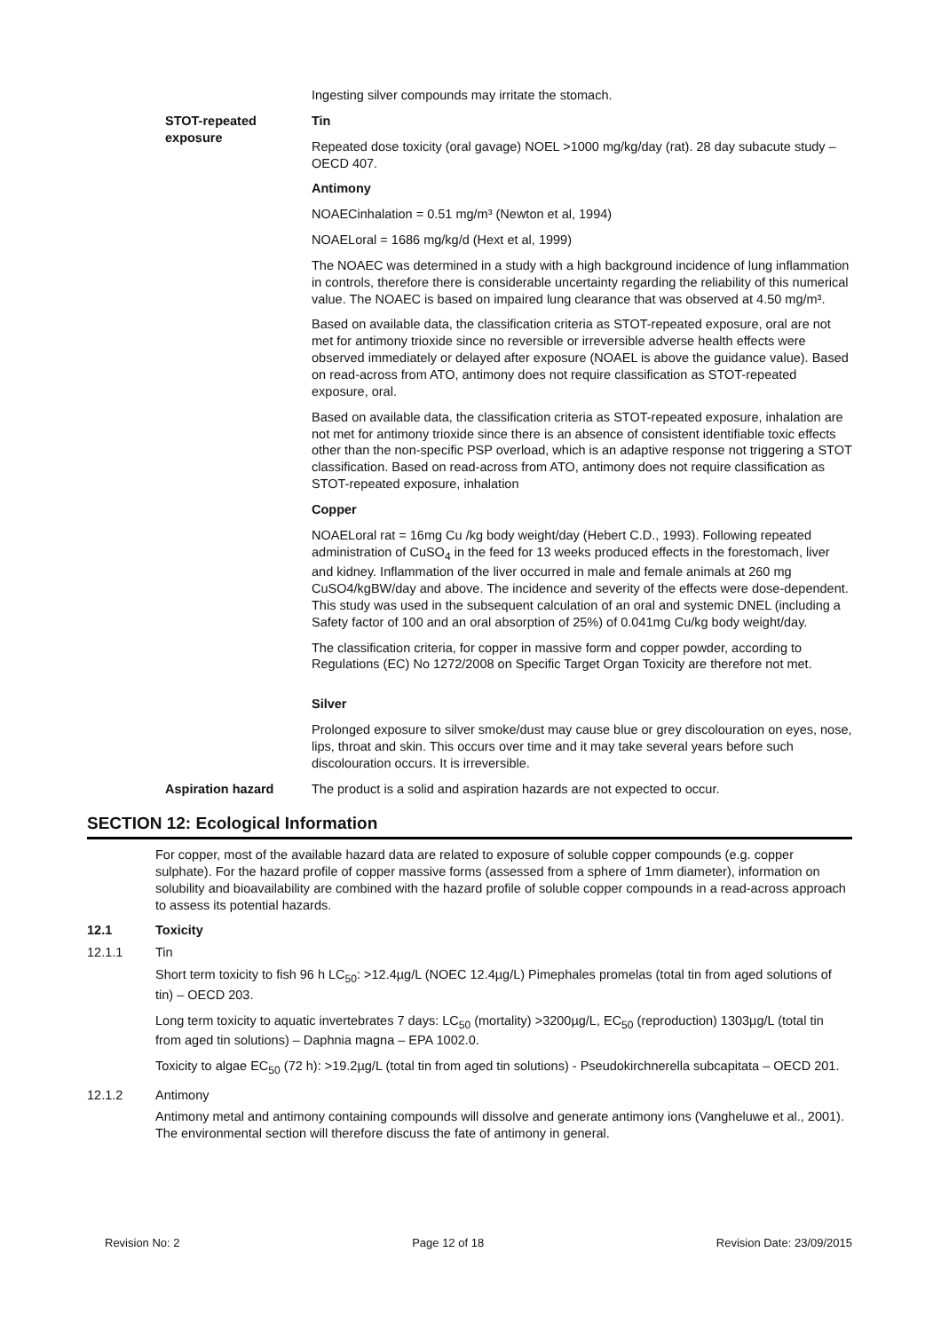Ingesting silver compounds may irritate the stomach.
STOT-repeated exposure Tin
Repeated dose toxicity (oral gavage) NOEL >1000 mg/kg/day (rat). 28 day subacute study – OECD 407.
Antimony
NOAECinhalation = 0.51 mg/m³ (Newton et al, 1994)
NOAELoral = 1686 mg/kg/d (Hext et al, 1999)
The NOAEC was determined in a study with a high background incidence of lung inflammation in controls, therefore there is considerable uncertainty regarding the reliability of this numerical value. The NOAEC is based on impaired lung clearance that was observed at 4.50 mg/m³.
Based on available data, the classification criteria as STOT-repeated exposure, oral are not met for antimony trioxide since no reversible or irreversible adverse health effects were observed immediately or delayed after exposure (NOAEL is above the guidance value). Based on read-across from ATO, antimony does not require classification as STOT-repeated exposure, oral.
Based on available data, the classification criteria as STOT-repeated exposure, inhalation are not met for antimony trioxide since there is an absence of consistent identifiable toxic effects other than the non-specific PSP overload, which is an adaptive response not triggering a STOT classification. Based on read-across from ATO, antimony does not require classification as STOT-repeated exposure, inhalation
Copper
NOAELoral rat = 16mg Cu /kg body weight/day (Hebert C.D., 1993). Following repeated administration of CuSO<sub>4</sub> in the feed for 13 weeks produced effects in the forestomach, liver and kidney. Inflammation of the liver occurred in male and female animals at 260 mg CuSO4/kgBW/day and above. The incidence and severity of the effects were dose-dependent. This study was used in the subsequent calculation of an oral and systemic DNEL (including a Safety factor of 100 and an oral absorption of 25%) of 0.041mg Cu/kg body weight/day.
The classification criteria, for copper in massive form and copper powder, according to Regulations (EC) No 1272/2008 on Specific Target Organ Toxicity are therefore not met.
Silver
Prolonged exposure to silver smoke/dust may cause blue or grey discolouration on eyes, nose, lips, throat and skin. This occurs over time and it may take several years before such discolouration occurs. It is irreversible.
Aspiration hazard The product is a solid and aspiration hazards are not expected to occur.
SECTION 12: Ecological Information
For copper, most of the available hazard data are related to exposure of soluble copper compounds (e.g. copper sulphate). For the hazard profile of copper massive forms (assessed from a sphere of 1mm diameter), information on solubility and bioavailability are combined with the hazard profile of soluble copper compounds in a read-across approach to assess its potential hazards.
12.1 Toxicity
12.1.1 Tin
Short term toxicity to fish 96 h LC<sub>50</sub>: >12.4µg/L (NOEC 12.4µg/L) Pimephales promelas (total tin from aged solutions of tin) – OECD 203.
Long term toxicity to aquatic invertebrates 7 days: LC<sub>50</sub> (mortality) >3200µg/L, EC<sub>50</sub> (reproduction) 1303µg/L (total tin from aged tin solutions) – Daphnia magna – EPA 1002.0.
Toxicity to algae EC<sub>50</sub> (72 h): >19.2µg/L (total tin from aged tin solutions) - Pseudokirchnerella subcapitata – OECD 201.
12.1.2 Antimony
Antimony metal and antimony containing compounds will dissolve and generate antimony ions (Vangheluwe et al., 2001). The environmental section will therefore discuss the fate of antimony in general.
Revision No: 2 Page 12 of 18 Revision Date: 23/09/2015